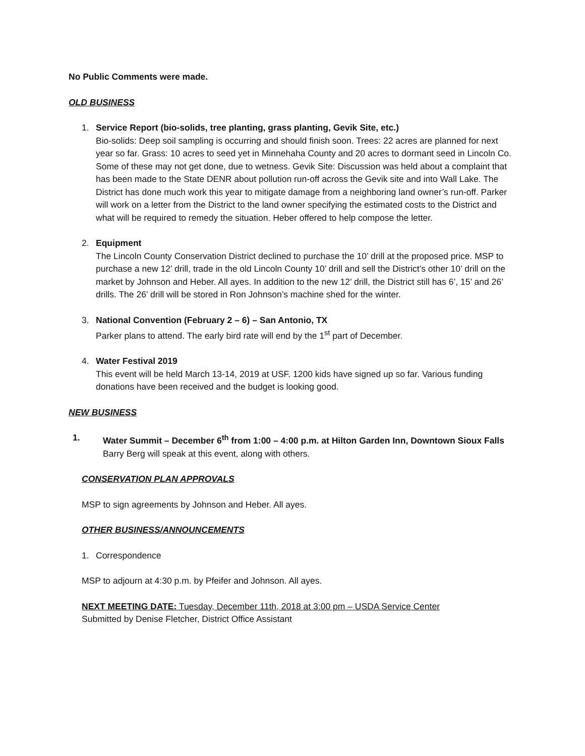No Public Comments were made.
OLD BUSINESS
1. Service Report (bio-solids, tree planting, grass planting, Gevik Site, etc.)
Bio-solids: Deep soil sampling is occurring and should finish soon. Trees: 22 acres are planned for next year so far. Grass: 10 acres to seed yet in Minnehaha County and 20 acres to dormant seed in Lincoln Co. Some of these may not get done, due to wetness. Gevik Site: Discussion was held about a complaint that has been made to the State DENR about pollution run-off across the Gevik site and into Wall Lake. The District has done much work this year to mitigate damage from a neighboring land owner’s run-off. Parker will work on a letter from the District to the land owner specifying the estimated costs to the District and what will be required to remedy the situation. Heber offered to help compose the letter.
2. Equipment
The Lincoln County Conservation District declined to purchase the 10’ drill at the proposed price. MSP to purchase a new 12’ drill, trade in the old Lincoln County 10’ drill and sell the District’s other 10’ drill on the market by Johnson and Heber. All ayes. In addition to the new 12’ drill, the District still has 6’, 15’ and 26’ drills. The 26’ drill will be stored in Ron Johnson’s machine shed for the winter.
3. National Convention (February 2 – 6) – San Antonio, TX
Parker plans to attend. The early bird rate will end by the 1<sup>st</sup> part of December.
4. Water Festival 2019
This event will be held March 13-14, 2019 at USF. 1200 kids have signed up so far. Various funding donations have been received and the budget is looking good.
NEW BUSINESS
1. Water Summit – December 6<sup>th</sup> from 1:00 – 4:00 p.m. at Hilton Garden Inn, Downtown Sioux Falls
Barry Berg will speak at this event, along with others.
CONSERVATION PLAN APPROVALS
MSP to sign agreements by Johnson and Heber. All ayes.
OTHER BUSINESS/ANNOUNCEMENTS
1. Correspondence
MSP to adjourn at 4:30 p.m. by Pfeifer and Johnson. All ayes.
NEXT MEETING DATE: Tuesday, December 11th, 2018 at 3:00 pm – USDA Service Center
Submitted by Denise Fletcher, District Office Assistant